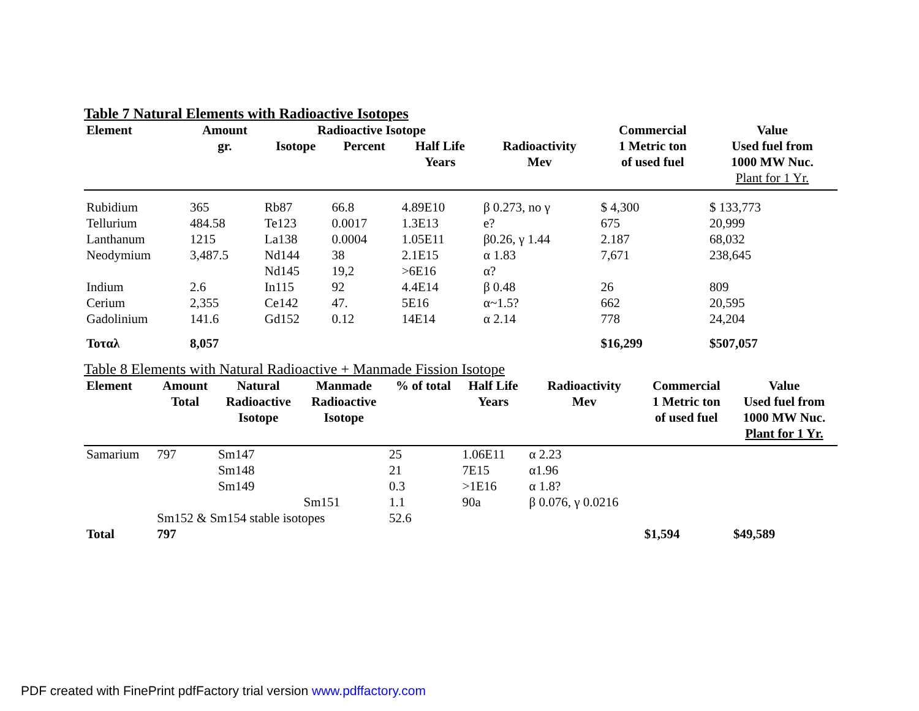Table 7 Natural Elements with Radioactive Isotopes
| Element | Amount | Radioactive Isotope | | | | Commercial | Value |
| --- | --- | --- | --- | --- | --- | --- | --- |
| | gr. | Isotope | Percent | Half Life Years | Radioactivity Mev | 1 Metric ton of used fuel | Used fuel from 1000 MW Nuc. Plant for 1 Yr. |
| Rubidium | 365 | Rb87 | 66.8 | 4.89E10 | β 0.273, no γ | $ 4,300 | $ 133,773 |
| Tellurium | 484.58 | Te123 | 0.0017 | 1.3E13 | e? | 675 | 20,999 |
| Lanthanum | 1215 | La138 | 0.0004 | 1.05E11 | β0.26, γ 1.44 | 2.187 | 68,032 |
| Neodymium | 3,487.5 | Nd144 | 38 | 2.1E15 | α 1.83 | 7,671 | 238,645 |
| | | Nd145 | 19,2 | >6E16 | α? | | |
| Indium | 2.6 | In115 | 92 | 4.4E14 | β 0.48 | 26 | 809 |
| Cerium | 2,355 | Ce142 | 47. | 5E16 | α~1.5? | 662 | 20,595 |
| Gadolinium | 141.6 | Gd152 | 0.12 | 14E14 | α 2.14 | 778 | 24,204 |
| Τοταλ | 8,057 | | | | | $16,299 | $507,057 |
Table 8 Elements with Natural Radioactive + Manmade Fission Isotope
| Element | Amount Total | Natural Radioactive Isotope | Manmade Radioactive Isotope | % of total | Half Life Years | Radioactivity Mev | Commercial 1 Metric ton of used fuel | Value Used fuel from 1000 MW Nuc. Plant for 1 Yr. |
| --- | --- | --- | --- | --- | --- | --- | --- | --- |
| Samarium | 797 | Sm147 | | 25 | 1.06E11 | α 2.23 | | |
| | | Sm148 | | 21 | 7E15 | α1.96 | | |
| | | Sm149 | | 0.3 | >1E16 | α 1.8? | | |
| | | | Sm151 | 1.1 | 90a | β 0.076, γ 0.0216 | | |
| | Sm152 & Sm154 stable isotopes | | | 52.6 | | | | |
| Total | 797 | | | | | | $1,594 | $49,589 |
PDF created with FinePrint pdfFactory trial version www.pdffactory.com